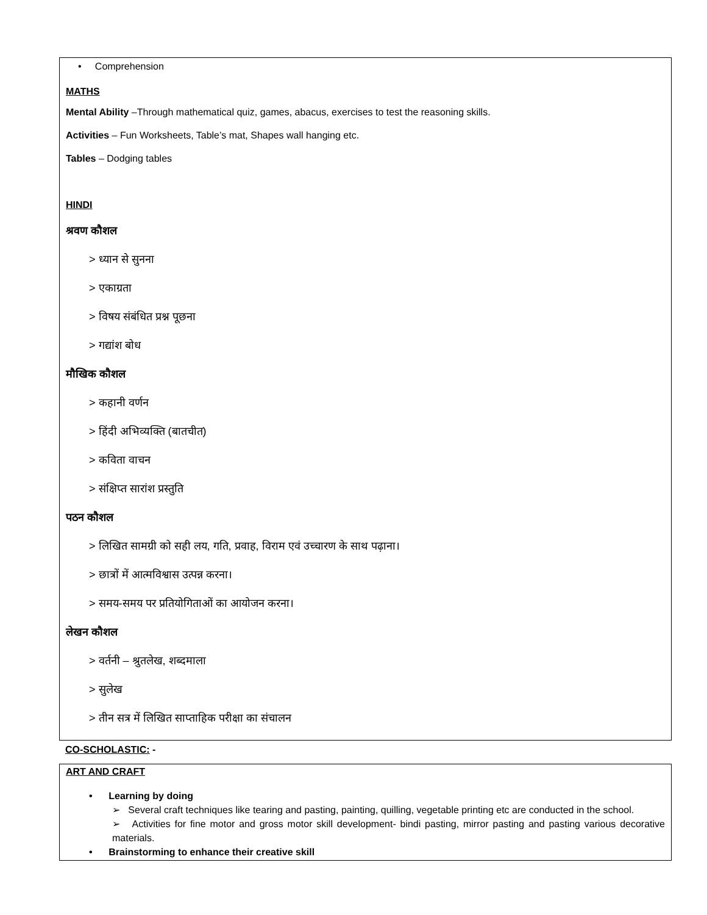• Comprehension
MATHS
Mental Ability –Through mathematical quiz, games, abacus, exercises to test the reasoning skills.
Activities – Fun Worksheets, Table’s mat, Shapes wall hanging etc.
Tables – Dodging tables
HINDI
श्रवण कौशल
> ध्यान से सुनना
> एकाग्रता
> विषय संबंधित प्रश्न पूछना
> गद्यांश बोध
मौखिक कौशल
> कहानी वर्णन
> हिंदी अभिव्यक्ति (बातचीत)
> कविता वाचन
> संक्षिप्त सारांश प्रस्तुति
पठन कौशल
> लिखित सामग्री को सही लय, गति, प्रवाह, विराम एवं उच्चारण के साथ पढ़ाना।
> छात्रों में आत्मविश्वास उत्पन्न करना।
> समय-समय पर प्रतियोगिताओं का आयोजन करना।
लेखन कौशल
> वर्तनी – श्रुतलेख, शब्दमाला
> सुलेख
> तीन सत्र में लिखित साप्ताहिक परीक्षा का संचालन
CO-SCHOLASTIC: -
ART AND CRAFT
• Learning by doing
➢ Several craft techniques like tearing and pasting, painting, quilling, vegetable printing etc are conducted in the school.
➢ Activities for fine motor and gross motor skill development- bindi pasting, mirror pasting and pasting various decorative materials.
• Brainstorming to enhance their creative skill